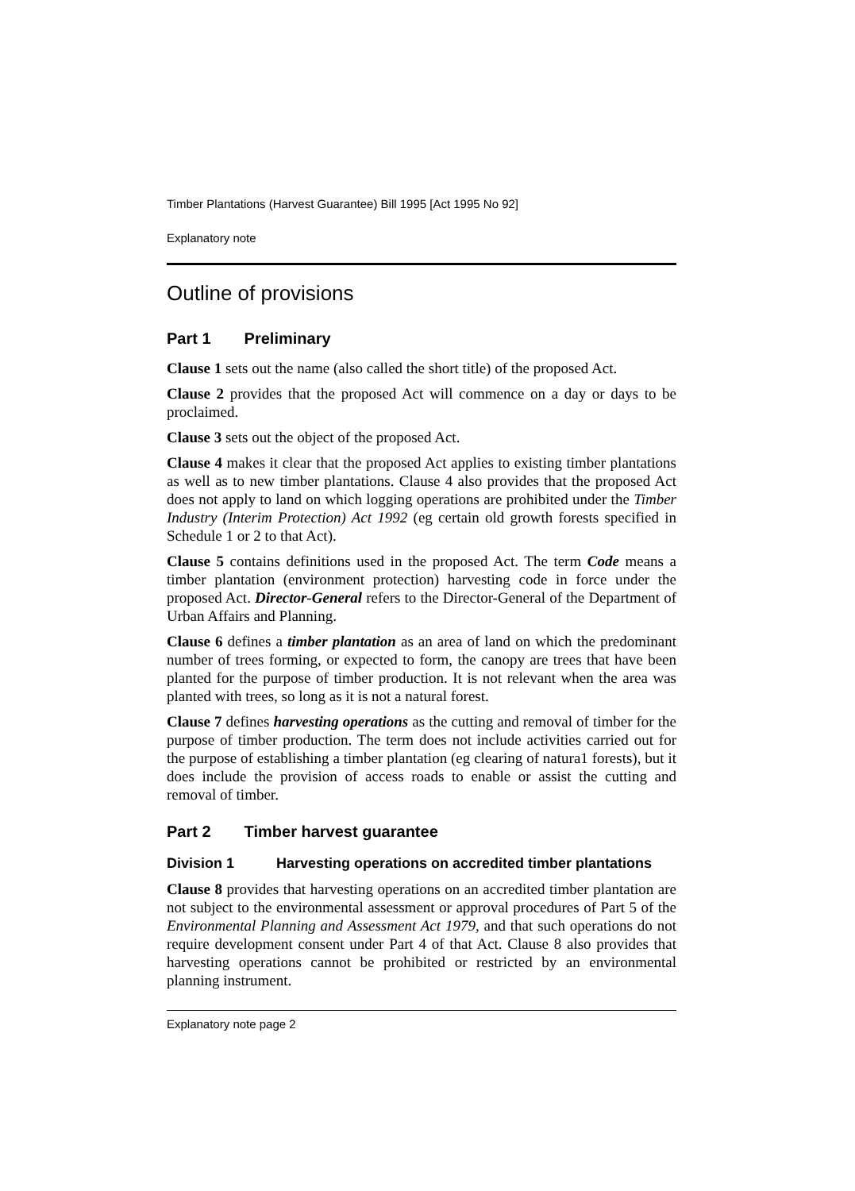Timber Plantations (Harvest Guarantee) Bill 1995 [Act 1995 No 92]
Explanatory note
Outline of provisions
Part 1 Preliminary
Clause 1 sets out the name (also called the short title) of the proposed Act.
Clause 2 provides that the proposed Act will commence on a day or days to be proclaimed.
Clause 3 sets out the object of the proposed Act.
Clause 4 makes it clear that the proposed Act applies to existing timber plantations as well as to new timber plantations. Clause 4 also provides that the proposed Act does not apply to land on which logging operations are prohibited under the Timber Industry (Interim Protection) Act 1992 (eg certain old growth forests specified in Schedule 1 or 2 to that Act).
Clause 5 contains definitions used in the proposed Act. The term Code means a timber plantation (environment protection) harvesting code in force under the proposed Act. Director-General refers to the Director-General of the Department of Urban Affairs and Planning.
Clause 6 defines a timber plantation as an area of land on which the predominant number of trees forming, or expected to form, the canopy are trees that have been planted for the purpose of timber production. It is not relevant when the area was planted with trees, so long as it is not a natural forest.
Clause 7 defines harvesting operations as the cutting and removal of timber for the purpose of timber production. The term does not include activities carried out for the purpose of establishing a timber plantation (eg clearing of natura1 forests), but it does include the provision of access roads to enable or assist the cutting and removal of timber.
Part 2 Timber harvest guarantee
Division 1 Harvesting operations on accredited timber plantations
Clause 8 provides that harvesting operations on an accredited timber plantation are not subject to the environmental assessment or approval procedures of Part 5 of the Environmental Planning and Assessment Act 1979, and that such operations do not require development consent under Part 4 of that Act. Clause 8 also provides that harvesting operations cannot be prohibited or restricted by an environmental planning instrument.
Explanatory note page 2